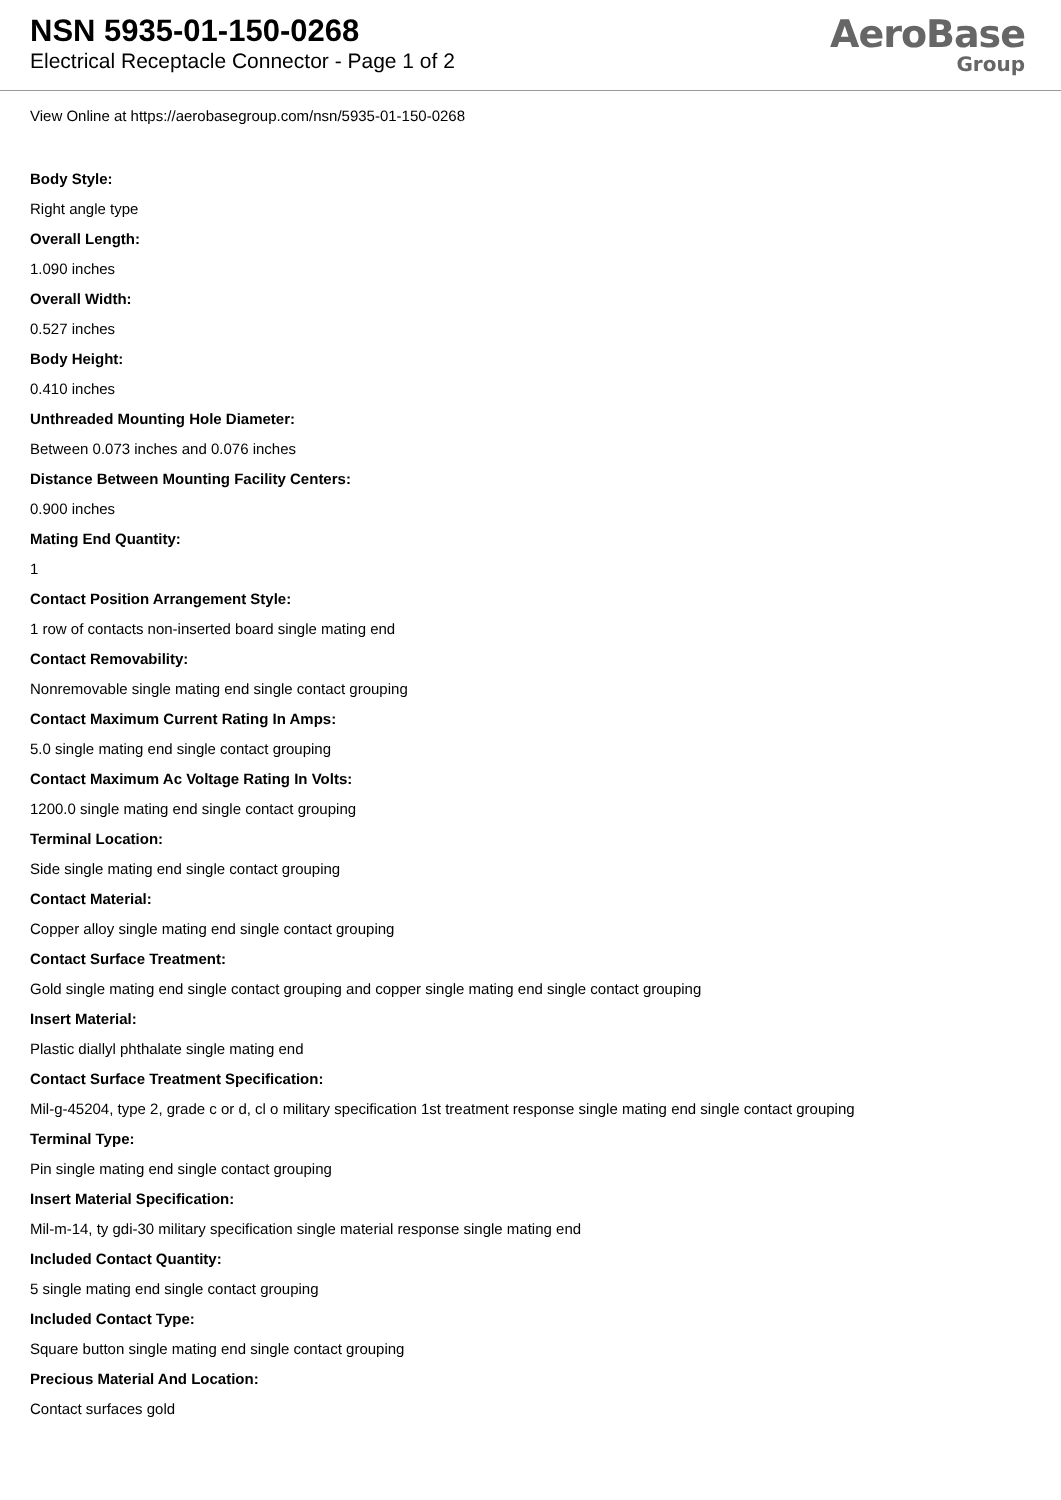NSN 5935-01-150-0268
Electrical Receptacle Connector - Page 1 of 2
AeroBase
Group
View Online at https://aerobasegroup.com/nsn/5935-01-150-0268
Body Style:
Right angle type
Overall Length:
1.090 inches
Overall Width:
0.527 inches
Body Height:
0.410 inches
Unthreaded Mounting Hole Diameter:
Between 0.073 inches and 0.076 inches
Distance Between Mounting Facility Centers:
0.900 inches
Mating End Quantity:
1
Contact Position Arrangement Style:
1 row of contacts non-inserted board single mating end
Contact Removability:
Nonremovable single mating end single contact grouping
Contact Maximum Current Rating In Amps:
5.0 single mating end single contact grouping
Contact Maximum Ac Voltage Rating In Volts:
1200.0 single mating end single contact grouping
Terminal Location:
Side single mating end single contact grouping
Contact Material:
Copper alloy single mating end single contact grouping
Contact Surface Treatment:
Gold single mating end single contact grouping and copper single mating end single contact grouping
Insert Material:
Plastic diallyl phthalate single mating end
Contact Surface Treatment Specification:
Mil-g-45204, type 2, grade c or d, cl o military specification 1st treatment response single mating end single contact grouping
Terminal Type:
Pin single mating end single contact grouping
Insert Material Specification:
Mil-m-14, ty gdi-30 military specification single material response single mating end
Included Contact Quantity:
5 single mating end single contact grouping
Included Contact Type:
Square button single mating end single contact grouping
Precious Material And Location:
Contact surfaces gold